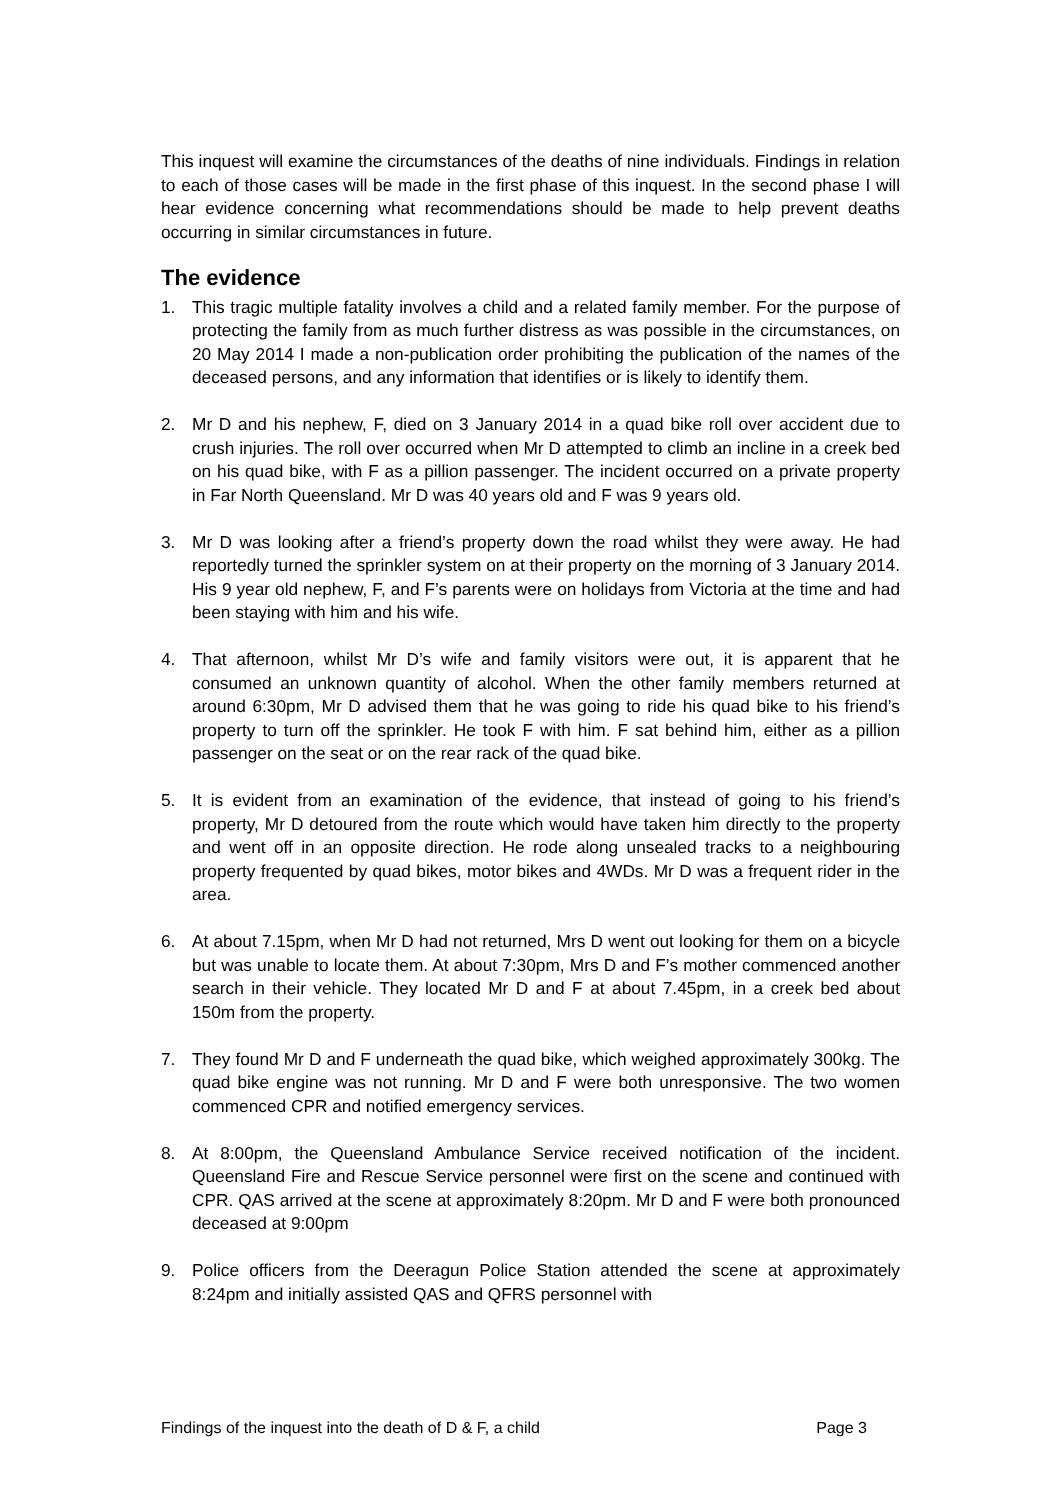This inquest will examine the circumstances of the deaths of nine individuals. Findings in relation to each of those cases will be made in the first phase of this inquest. In the second phase I will hear evidence concerning what recommendations should be made to help prevent deaths occurring in similar circumstances in future.
The evidence
1. This tragic multiple fatality involves a child and a related family member. For the purpose of protecting the family from as much further distress as was possible in the circumstances, on 20 May 2014 I made a non-publication order prohibiting the publication of the names of the deceased persons, and any information that identifies or is likely to identify them.
2. Mr D and his nephew, F, died on 3 January 2014 in a quad bike roll over accident due to crush injuries. The roll over occurred when Mr D attempted to climb an incline in a creek bed on his quad bike, with F as a pillion passenger. The incident occurred on a private property in Far North Queensland. Mr D was 40 years old and F was 9 years old.
3. Mr D was looking after a friend’s property down the road whilst they were away. He had reportedly turned the sprinkler system on at their property on the morning of 3 January 2014. His 9 year old nephew, F, and F’s parents were on holidays from Victoria at the time and had been staying with him and his wife.
4. That afternoon, whilst Mr D’s wife and family visitors were out, it is apparent that he consumed an unknown quantity of alcohol. When the other family members returned at around 6:30pm, Mr D advised them that he was going to ride his quad bike to his friend’s property to turn off the sprinkler. He took F with him. F sat behind him, either as a pillion passenger on the seat or on the rear rack of the quad bike.
5. It is evident from an examination of the evidence, that instead of going to his friend’s property, Mr D detoured from the route which would have taken him directly to the property and went off in an opposite direction. He rode along unsealed tracks to a neighbouring property frequented by quad bikes, motor bikes and 4WDs. Mr D was a frequent rider in the area.
6. At about 7.15pm, when Mr D had not returned, Mrs D went out looking for them on a bicycle but was unable to locate them. At about 7:30pm, Mrs D and F’s mother commenced another search in their vehicle. They located Mr D and F at about 7.45pm, in a creek bed about 150m from the property.
7. They found Mr D and F underneath the quad bike, which weighed approximately 300kg. The quad bike engine was not running. Mr D and F were both unresponsive. The two women commenced CPR and notified emergency services.
8. At 8:00pm, the Queensland Ambulance Service received notification of the incident. Queensland Fire and Rescue Service personnel were first on the scene and continued with CPR. QAS arrived at the scene at approximately 8:20pm. Mr D and F were both pronounced deceased at 9:00pm
9. Police officers from the Deeragun Police Station attended the scene at approximately 8:24pm and initially assisted QAS and QFRS personnel with
Findings of the inquest into the death of D & F, a child Page 3